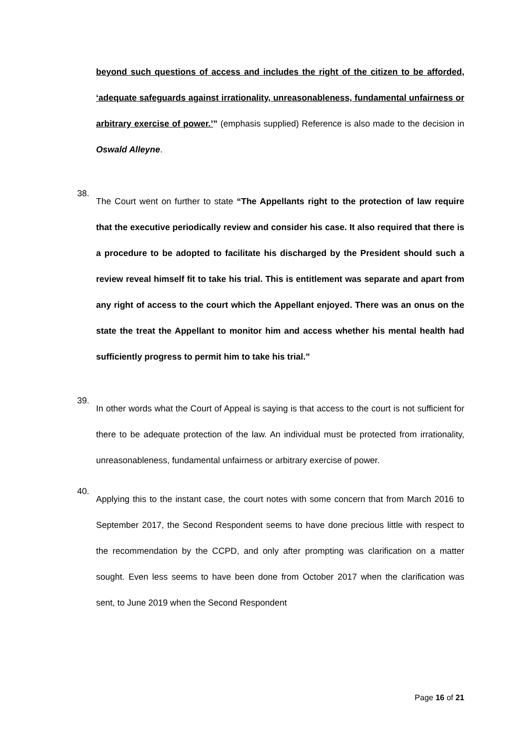beyond such questions of access and includes the right of the citizen to be afforded, ‘adequate safeguards against irrationality, unreasonableness, fundamental unfairness or arbitrary exercise of power.’” (emphasis supplied) Reference is also made to the decision in Oswald Alleyne.
38.
The Court went on further to state “The Appellants right to the protection of law require that the executive periodically review and consider his case. It also required that there is a procedure to be adopted to facilitate his discharged by the President should such a review reveal himself fit to take his trial. This is entitlement was separate and apart from any right of access to the court which the Appellant enjoyed. There was an onus on the state the treat the Appellant to monitor him and access whether his mental health had sufficiently progress to permit him to take his trial.”
39.
In other words what the Court of Appeal is saying is that access to the court is not sufficient for there to be adequate protection of the law. An individual must be protected from irrationality, unreasonableness, fundamental unfairness or arbitrary exercise of power.
40.
Applying this to the instant case, the court notes with some concern that from March 2016 to September 2017, the Second Respondent seems to have done precious little with respect to the recommendation by the CCPD, and only after prompting was clarification on a matter sought. Even less seems to have been done from October 2017 when the clarification was sent, to June 2019 when the Second Respondent
Page 16 of 21